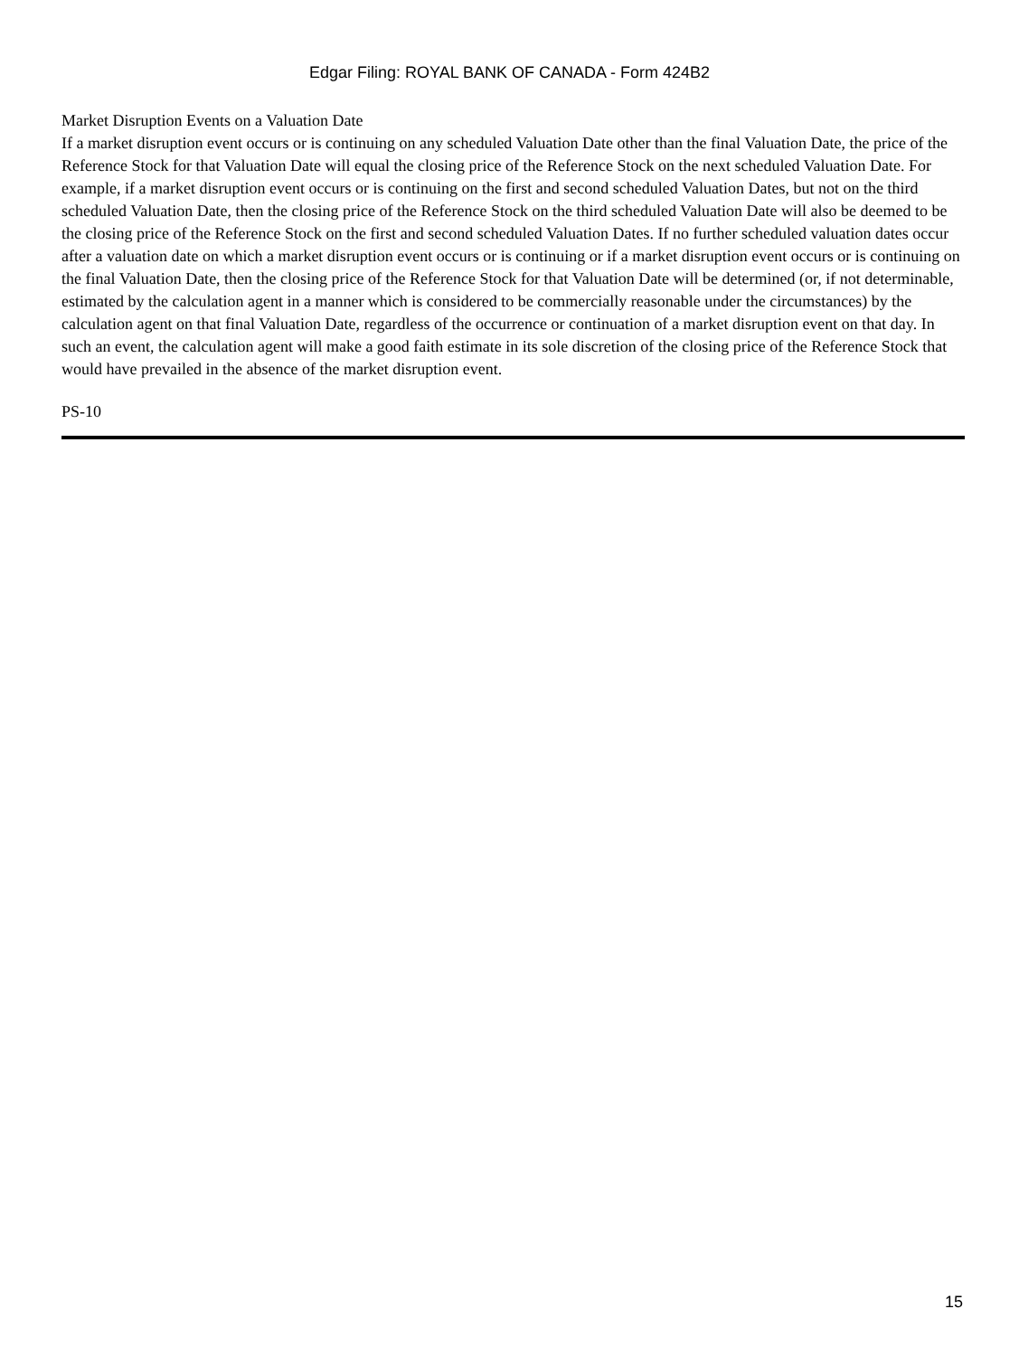Edgar Filing: ROYAL BANK OF CANADA - Form 424B2
Market Disruption Events on a Valuation Date
If a market disruption event occurs or is continuing on any scheduled Valuation Date other than the final Valuation Date, the price of the Reference Stock for that Valuation Date will equal the closing price of the Reference Stock on the next scheduled Valuation Date. For example, if a market disruption event occurs or is continuing on the first and second scheduled Valuation Dates, but not on the third scheduled Valuation Date, then the closing price of the Reference Stock on the third scheduled Valuation Date will also be deemed to be the closing price of the Reference Stock on the first and second scheduled Valuation Dates. If no further scheduled valuation dates occur after a valuation date on which a market disruption event occurs or is continuing or if a market disruption event occurs or is continuing on the final Valuation Date, then the closing price of the Reference Stock for that Valuation Date will be determined (or, if not determinable, estimated by the calculation agent in a manner which is considered to be commercially reasonable under the circumstances) by the calculation agent on that final Valuation Date, regardless of the occurrence or continuation of a market disruption event on that day. In such an event, the calculation agent will make a good faith estimate in its sole discretion of the closing price of the Reference Stock that would have prevailed in the absence of the market disruption event.
PS-10
15